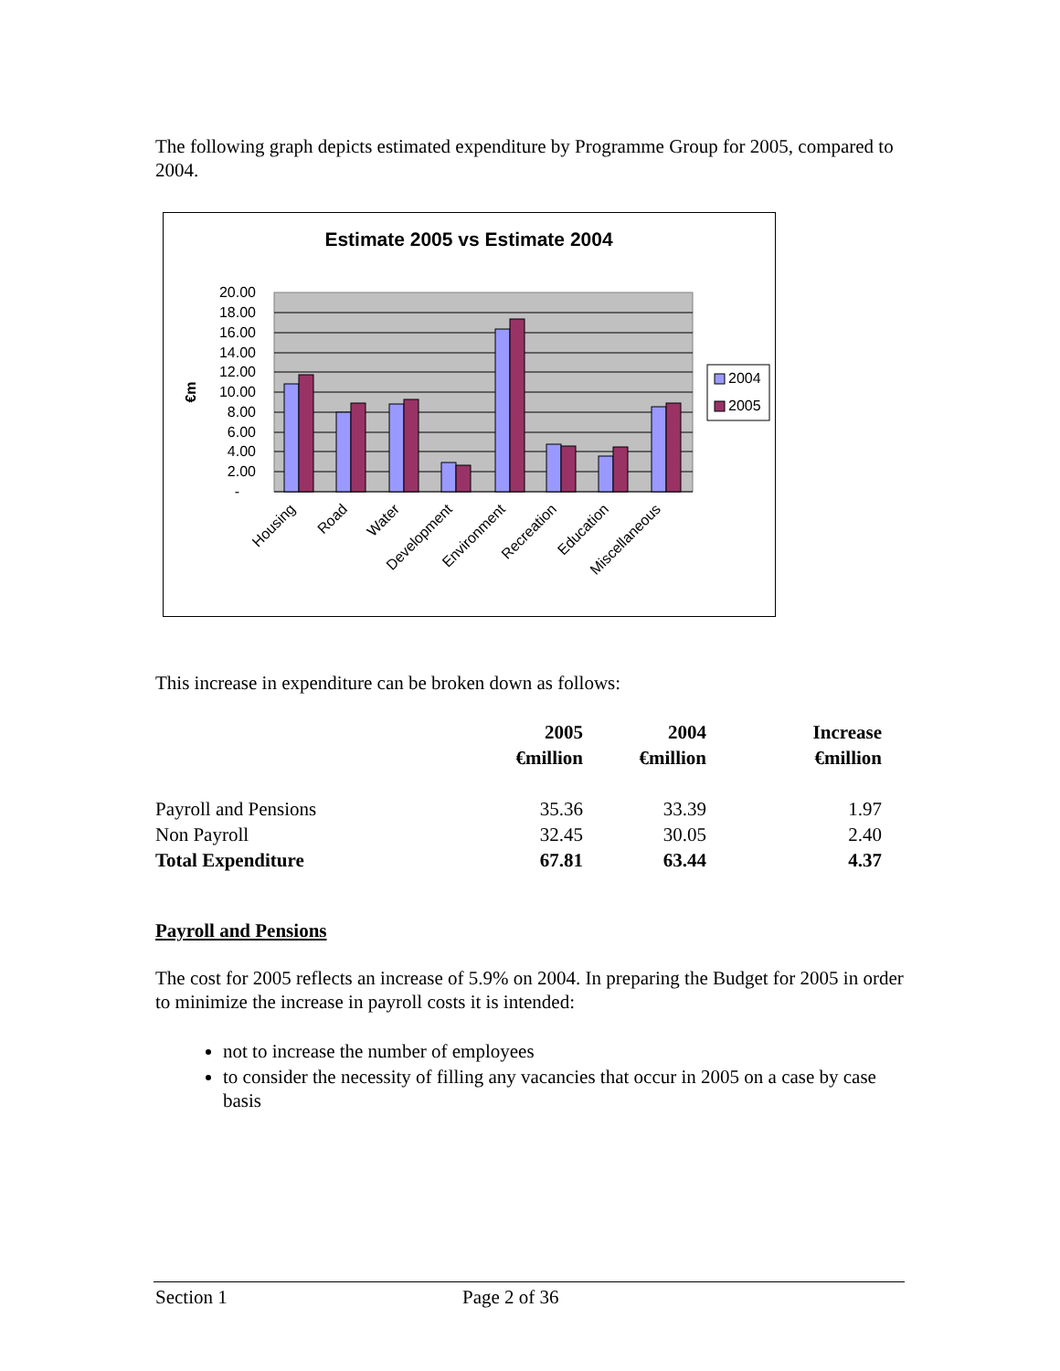The following graph depicts estimated expenditure by Programme Group for 2005, compared to 2004.
Estimate 2005 vs Estimate 2004
20.00
18.00
16.00
14.00
12.00
10.00
8.00
6.00
4.00
2.00
-
€m
Housing
Road
Water
Development
Environment
Recreation
Education
Miscellaneous
2004
2005
This increase in expenditure can be broken down as follows:
| | 2005 €million | 2004 €million | Increase €million |
| --- | --- | --- | --- |
| Payroll and Pensions | 35.36 | 33.39 | 1.97 |
| Non Payroll | 32.45 | 30.05 | 2.40 |
| Total Expenditure | 67.81 | 63.44 | 4.37 |
Payroll and Pensions
The cost for 2005 reflects an increase of 5.9% on 2004. In preparing the Budget for 2005 in order to minimize the increase in payroll costs it is intended:
not to increase the number of employees
to consider the necessity of filling any vacancies that occur in 2005 on a case by case basis
Section 1 Page 2 of 36